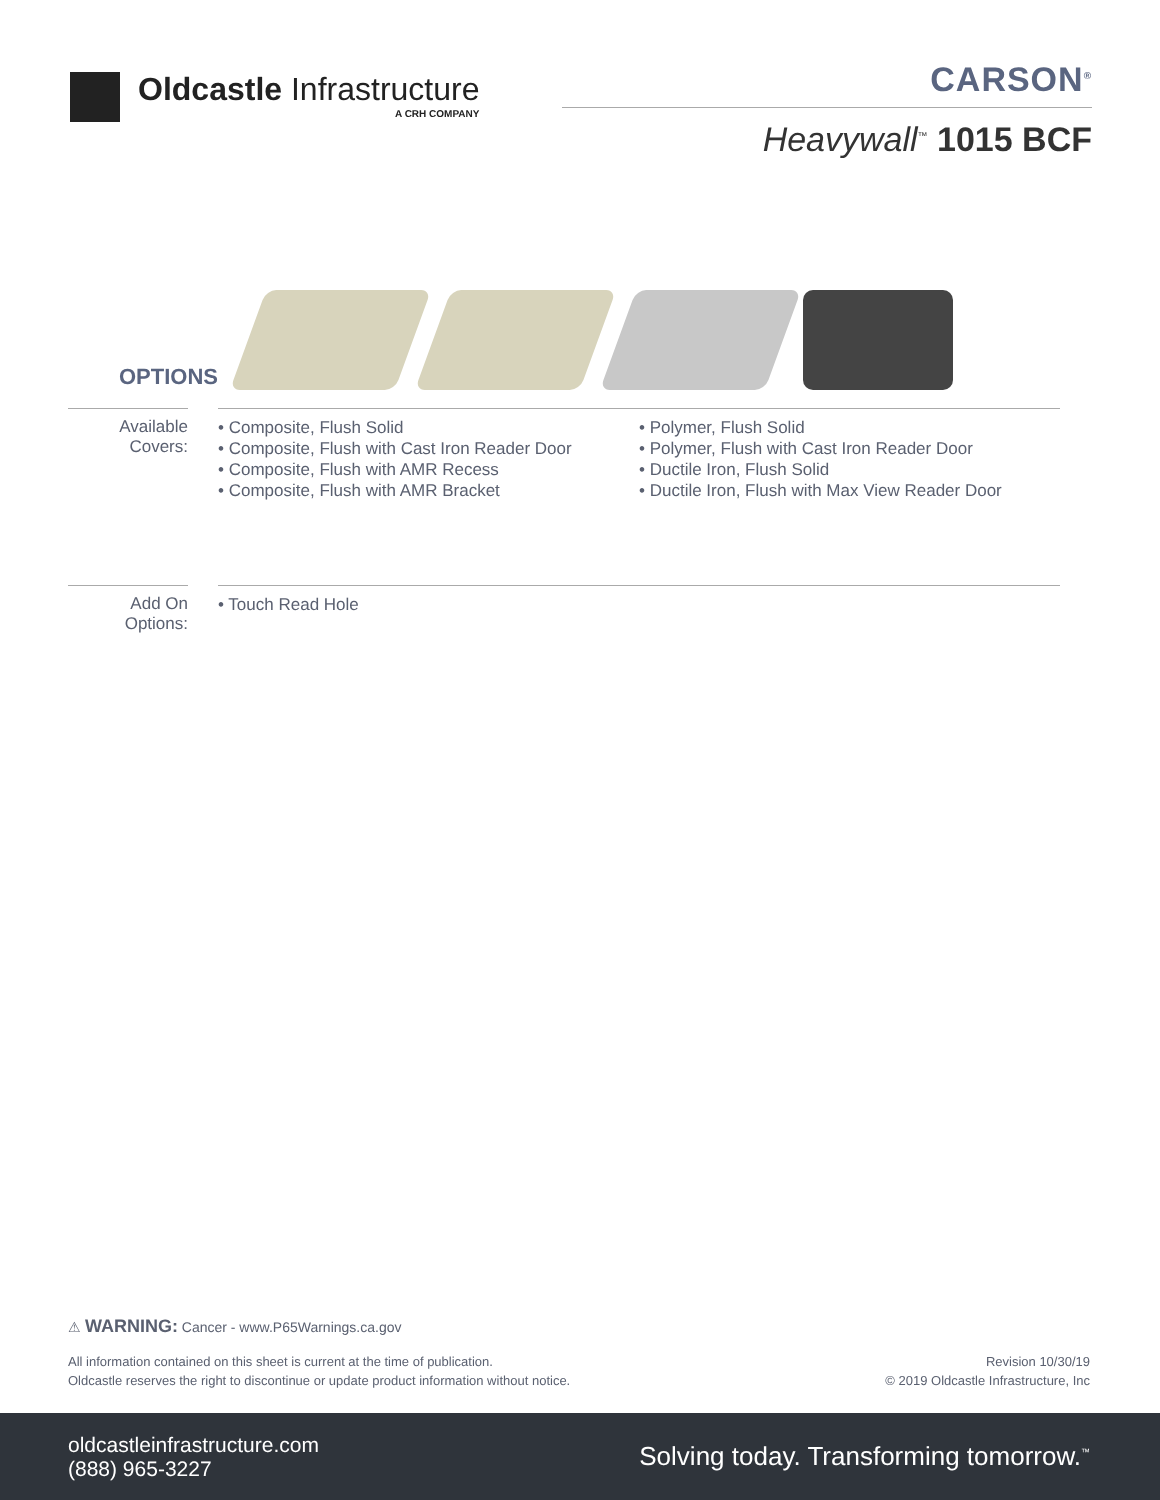Oldcastle Infrastructure
A CRH COMPANY
CARSON<sup>®</sup>
Heavywall<sup>™</sup> 1015 BCF
OPTIONS
Available Covers:
• Composite, Flush Solid
• Composite, Flush with Cast Iron Reader Door
• Composite, Flush with AMR Recess
• Composite, Flush with AMR Bracket
• Polymer, Flush Solid
• Polymer, Flush with Cast Iron Reader Door
• Ductile Iron, Flush Solid
• Ductile Iron, Flush with Max View Reader Door
Add On Options:
• Touch Read Hole
⚠ WARNING: Cancer - www.P65Warnings.ca.gov
All information contained on this sheet is current at the time of publication.
Oldcastle reserves the right to discontinue or update product information without notice.
Revision 10/30/19
© 2019 Oldcastle Infrastructure, Inc
oldcastleinfrastructure.com
(888) 965-3227
Solving today. Transforming tomorrow.<sup>™</sup>